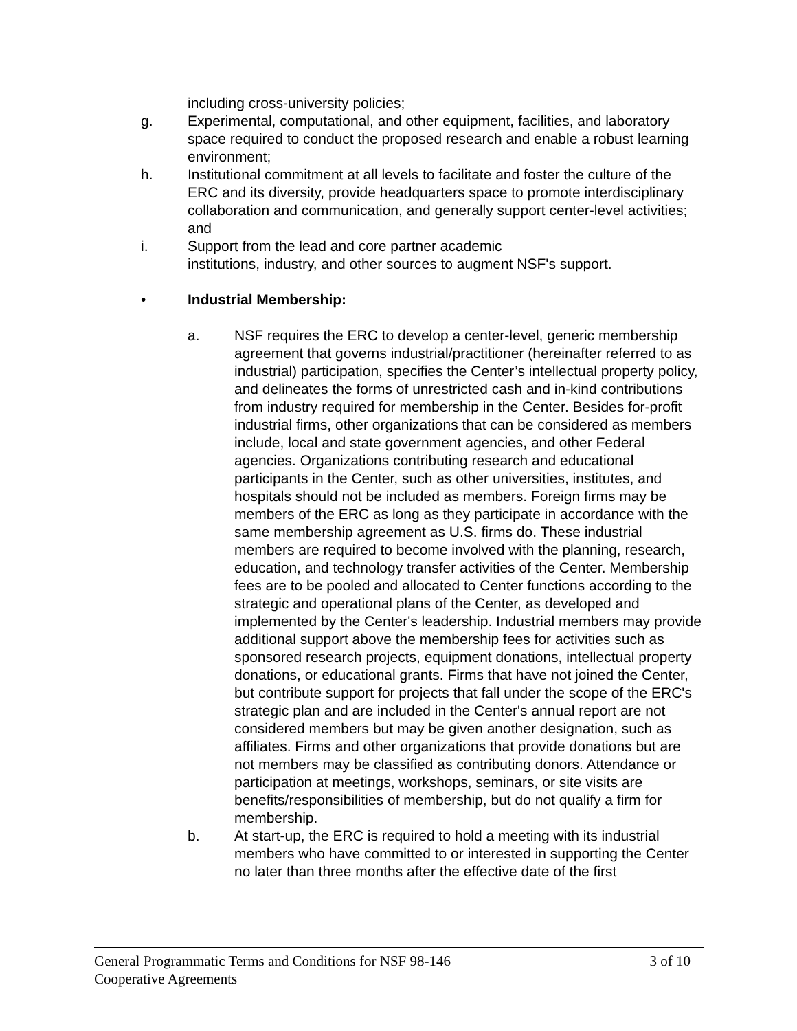including cross-university policies;
g. Experimental, computational, and other equipment, facilities, and laboratory space required to conduct the proposed research and enable a robust learning environment;
h. Institutional commitment at all levels to facilitate and foster the culture of the ERC and its diversity, provide headquarters space to promote interdisciplinary collaboration and communication, and generally support center-level activities; and
i. Support from the lead and core partner academic
institutions, industry, and other sources to augment NSF's support.
• Industrial Membership:
a. NSF requires the ERC to develop a center-level, generic membership agreement that governs industrial/practitioner (hereinafter referred to as industrial) participation, specifies the Center’s intellectual property policy, and delineates the forms of unrestricted cash and in-kind contributions from industry required for membership in the Center. Besides for-profit industrial firms, other organizations that can be considered as members include, local and state government agencies, and other Federal agencies. Organizations contributing research and educational participants in the Center, such as other universities, institutes, and hospitals should not be included as members. Foreign firms may be members of the ERC as long as they participate in accordance with the same membership agreement as U.S. firms do. These industrial members are required to become involved with the planning, research, education, and technology transfer activities of the Center. Membership fees are to be pooled and allocated to Center functions according to the strategic and operational plans of the Center, as developed and implemented by the Center's leadership. Industrial members may provide additional support above the membership fees for activities such as sponsored research projects, equipment donations, intellectual property donations, or educational grants. Firms that have not joined the Center, but contribute support for projects that fall under the scope of the ERC's strategic plan and are included in the Center's annual report are not considered members but may be given another designation, such as affiliates. Firms and other organizations that provide donations but are not members may be classified as contributing donors. Attendance or participation at meetings, workshops, seminars, or site visits are benefits/responsibilities of membership, but do not qualify a firm for membership.
b. At start-up, the ERC is required to hold a meeting with its industrial members who have committed to or interested in supporting the Center no later than three months after the effective date of the first
General Programmatic Terms and Conditions for NSF 98-146 3 of 10
Cooperative Agreements